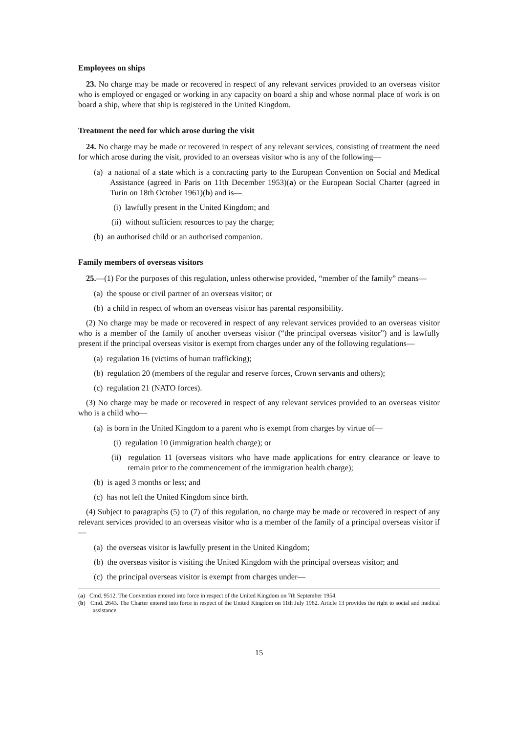Employees on ships
23. No charge may be made or recovered in respect of any relevant services provided to an overseas visitor who is employed or engaged or working in any capacity on board a ship and whose normal place of work is on board a ship, where that ship is registered in the United Kingdom.
Treatment the need for which arose during the visit
24. No charge may be made or recovered in respect of any relevant services, consisting of treatment the need for which arose during the visit, provided to an overseas visitor who is any of the following—
(a) a national of a state which is a contracting party to the European Convention on Social and Medical Assistance (agreed in Paris on 11th December 1953)(a) or the European Social Charter (agreed in Turin on 18th October 1961)(b) and is—
(i) lawfully present in the United Kingdom; and
(ii) without sufficient resources to pay the charge;
(b) an authorised child or an authorised companion.
Family members of overseas visitors
25.—(1) For the purposes of this regulation, unless otherwise provided, “member of the family” means—
(a) the spouse or civil partner of an overseas visitor; or
(b) a child in respect of whom an overseas visitor has parental responsibility.
(2) No charge may be made or recovered in respect of any relevant services provided to an overseas visitor who is a member of the family of another overseas visitor (“the principal overseas visitor”) and is lawfully present if the principal overseas visitor is exempt from charges under any of the following regulations—
(a) regulation 16 (victims of human trafficking);
(b) regulation 20 (members of the regular and reserve forces, Crown servants and others);
(c) regulation 21 (NATO forces).
(3) No charge may be made or recovered in respect of any relevant services provided to an overseas visitor who is a child who—
(a) is born in the United Kingdom to a parent who is exempt from charges by virtue of—
(i) regulation 10 (immigration health charge); or
(ii) regulation 11 (overseas visitors who have made applications for entry clearance or leave to remain prior to the commencement of the immigration health charge);
(b) is aged 3 months or less; and
(c) has not left the United Kingdom since birth.
(4) Subject to paragraphs (5) to (7) of this regulation, no charge may be made or recovered in respect of any relevant services provided to an overseas visitor who is a member of the family of a principal overseas visitor if—
(a) the overseas visitor is lawfully present in the United Kingdom;
(b) the overseas visitor is visiting the United Kingdom with the principal overseas visitor; and
(c) the principal overseas visitor is exempt from charges under—
(a) Cmd. 9512. The Convention entered into force in respect of the United Kingdom on 7th September 1954.
(b) Cmd. 2643. The Charter entered into force in respect of the United Kingdom on 11th July 1962. Article 13 provides the right to social and medical assistance.
15